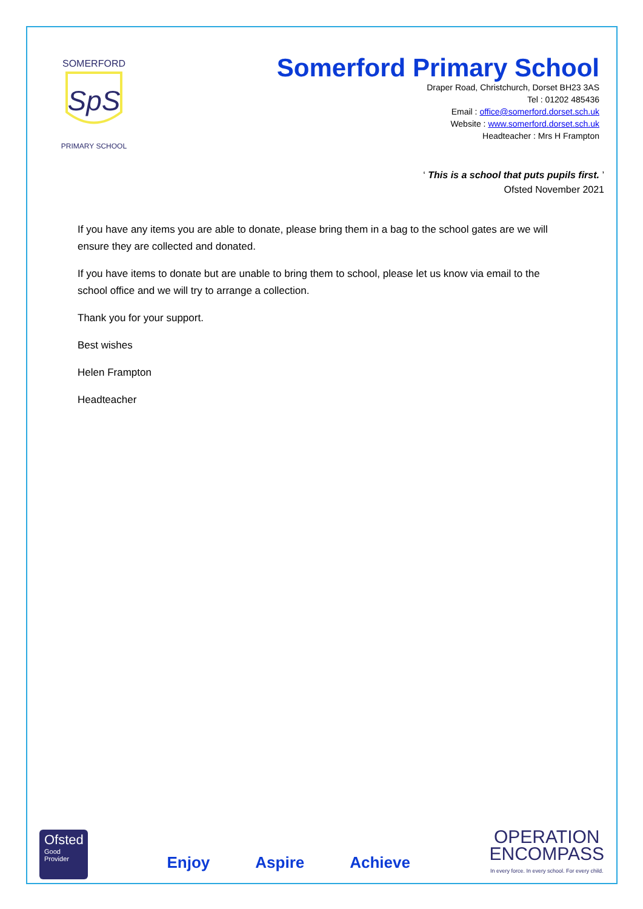SOMERFORD
SpS
PRIMARY SCHOOL
Somerford Primary School
Draper Road, Christchurch, Dorset BH23 3AS
Tel : 01202 485436
Email : office@somerford.dorset.sch.uk
Website : www.somerford.dorset.sch.uk
Headteacher : Mrs H Frampton
‘ This is a school that puts pupils first. ’
Ofsted November 2021
If you have any items you are able to donate, please bring them in a bag to the school gates are we will ensure they are collected and donated.
If you have items to donate but are unable to bring them to school, please let us know via email to the school office and we will try to arrange a collection.
Thank you for your support.
Best wishes
Helen Frampton
Headteacher
Ofsted
Good
Provider
Enjoy Aspire Achieve
OPERATION
ENCOMPASS
In every force. In every school. For every child.